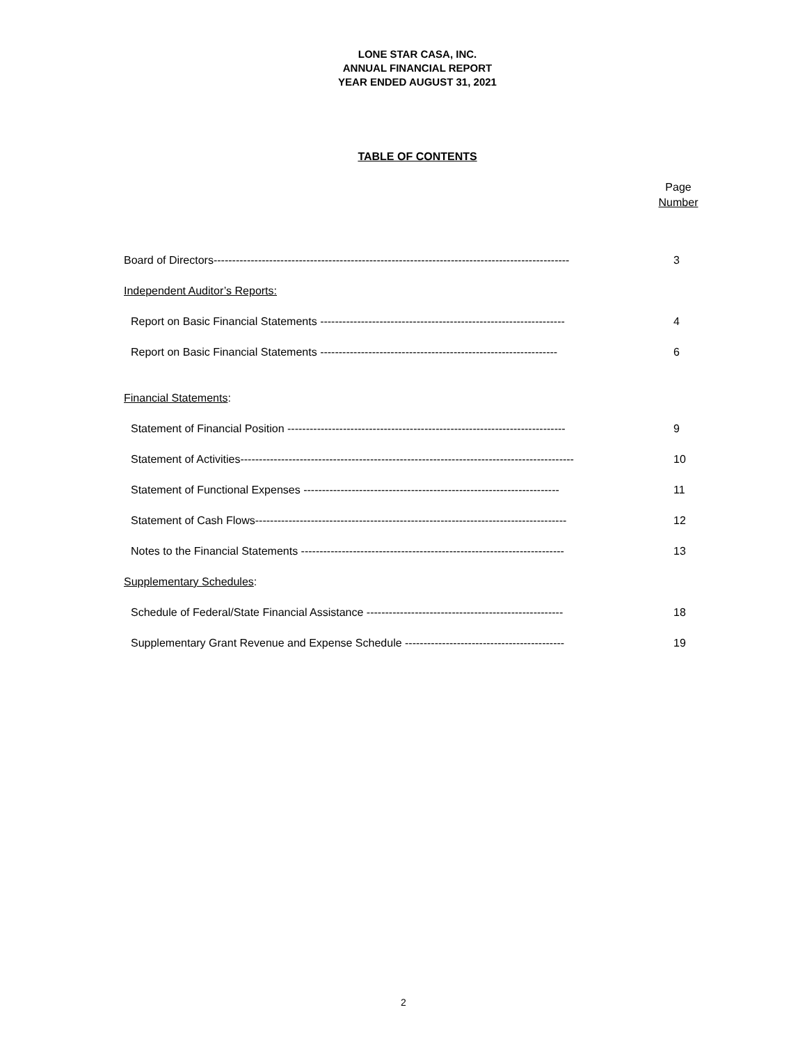LONE STAR CASA, INC.
ANNUAL FINANCIAL REPORT
YEAR ENDED AUGUST 31, 2021
TABLE OF CONTENTS
Page
Number
Board of Directors------------------------------------------------------------------------------------------------ 3
Independent Auditor’s Reports:
Report on Basic Financial Statements ------------------------------------------------------------------ 4
Report on Basic Financial Statements ---------------------------------------------------------------- 6
Financial Statements:
Statement of Financial Position --------------------------------------------------------------------------- 9
Statement of Activities------------------------------------------------------------------------------------------ 10
Statement of Functional Expenses --------------------------------------------------------------------- 11
Statement of Cash Flows------------------------------------------------------------------------------------ 12
Notes to the Financial Statements ----------------------------------------------------------------------- 13
Supplementary Schedules:
Schedule of Federal/State Financial Assistance ----------------------------------------------------- 18
Supplementary Grant Revenue and Expense Schedule ------------------------------------------- 19
2